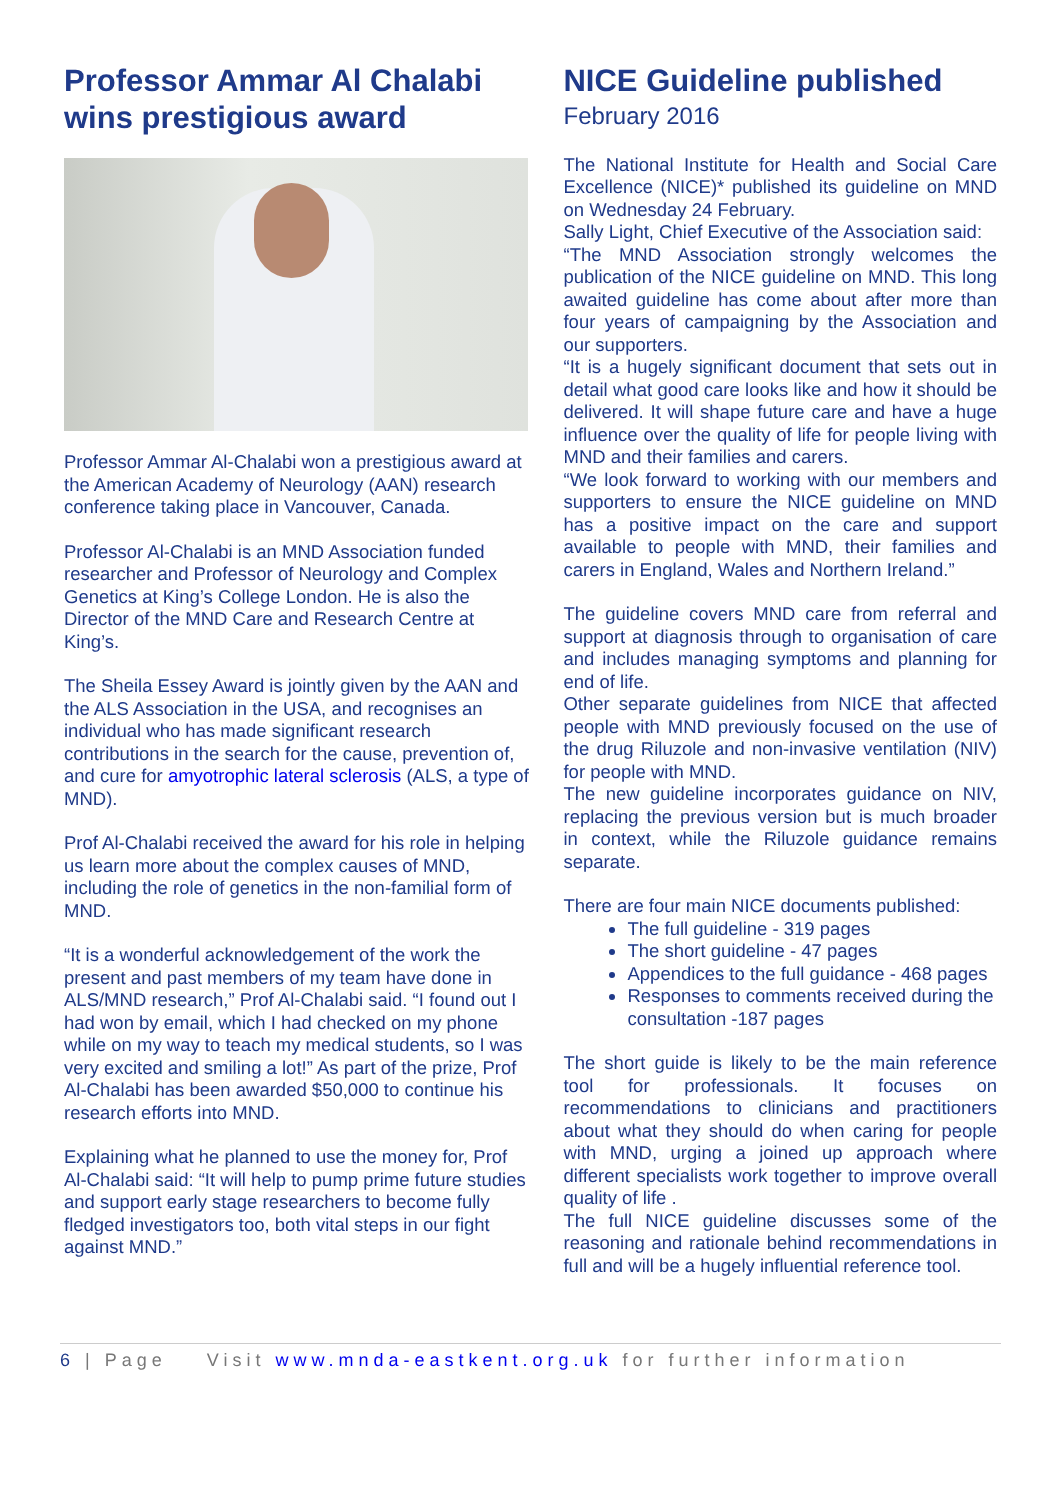Professor Ammar Al Chalabi wins prestigious award
Professor Ammar Al-Chalabi won a prestigious award at the American Academy of Neurology (AAN) research conference taking place in Vancouver, Canada.
Professor Al-Chalabi is an MND Association funded researcher and Professor of Neurology and Complex Genetics at King’s College London. He is also the Director of the MND Care and Research Centre at King’s.
The Sheila Essey Award is jointly given by the AAN and the ALS Association in the USA, and recognises an individual who has made significant research contributions in the search for the cause, prevention of, and cure for amyotrophic lateral sclerosis (ALS, a type of MND).
Prof Al-Chalabi received the award for his role in helping us learn more about the complex causes of MND, including the role of genetics in the non-familial form of MND.
“It is a wonderful acknowledgement of the work the present and past members of my team have done in ALS/MND research,” Prof Al-Chalabi said. “I found out I had won by email, which I had checked on my phone while on my way to teach my medical students, so I was very excited and smiling a lot!” As part of the prize, Prof Al-Chalabi has been awarded $50,000 to continue his research efforts into MND.
Explaining what he planned to use the money for, Prof Al-Chalabi said: “It will help to pump prime future studies and support early stage researchers to become fully fledged investigators too, both vital steps in our fight against MND.”
NICE Guideline published
February 2016
The National Institute for Health and Social Care Excellence (NICE)* published its guideline on MND on Wednesday 24 February.
Sally Light, Chief Executive of the Association said:
“The MND Association strongly welcomes the publication of the NICE guideline on MND. This long awaited guideline has come about after more than four years of campaigning by the Association and our supporters.
“It is a hugely significant document that sets out in detail what good care looks like and how it should be delivered. It will shape future care and have a huge influence over the quality of life for people living with MND and their families and carers.
“We look forward to working with our members and supporters to ensure the NICE guideline on MND has a positive impact on the care and support available to people with MND, their families and carers in England, Wales and Northern Ireland.”
The guideline covers MND care from referral and support at diagnosis through to organisation of care and includes managing symptoms and planning for end of life.
Other separate guidelines from NICE that affected people with MND previously focused on the use of the drug Riluzole and non-invasive ventilation (NIV) for people with MND.
The new guideline incorporates guidance on NIV, replacing the previous version but is much broader in context, while the Riluzole guidance remains separate.
There are four main NICE documents published:
The full guideline - 319 pages
The short guideline - 47 pages
Appendices to the full guidance - 468 pages
Responses to comments received during the consultation -187 pages
The short guide is likely to be the main reference tool for professionals. It focuses on recommendations to clinicians and practitioners about what they should do when caring for people with MND, urging a joined up approach where different specialists work together to improve overall quality of life .
The full NICE guideline discusses some of the reasoning and rationale behind recommendations in full and will be a hugely influential reference tool.
6 | Page Visit www.mnda-eastkent.org.uk for further information